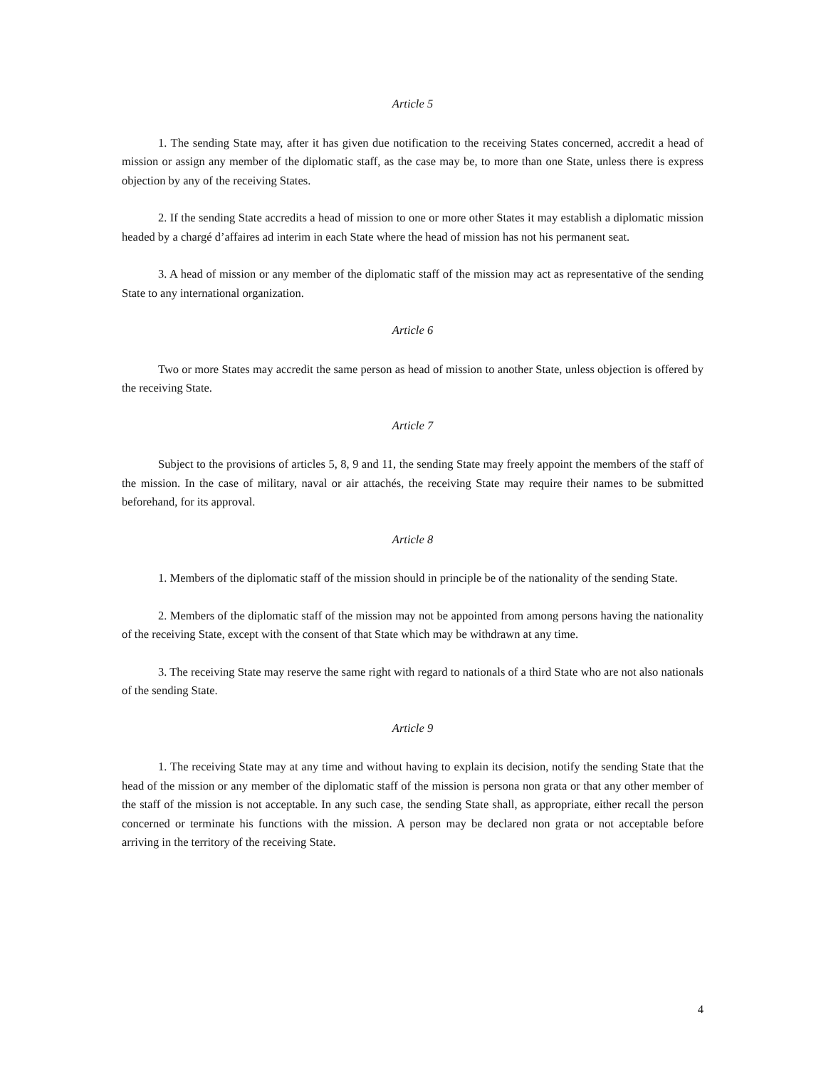Article 5
1. The sending State may, after it has given due notification to the receiving States concerned, accredit a head of mission or assign any member of the diplomatic staff, as the case may be, to more than one State, unless there is express objection by any of the receiving States.
2. If the sending State accredits a head of mission to one or more other States it may establish a diplomatic mission headed by a chargé d’affaires ad interim in each State where the head of mission has not his permanent seat.
3. A head of mission or any member of the diplomatic staff of the mission may act as representative of the sending State to any international organization.
Article 6
Two or more States may accredit the same person as head of mission to another State, unless objection is offered by the receiving State.
Article 7
Subject to the provisions of articles 5, 8, 9 and 11, the sending State may freely appoint the members of the staff of the mission. In the case of military, naval or air attachés, the receiving State may require their names to be submitted beforehand, for its approval.
Article 8
1. Members of the diplomatic staff of the mission should in principle be of the nationality of the sending State.
2. Members of the diplomatic staff of the mission may not be appointed from among persons having the nationality of the receiving State, except with the consent of that State which may be withdrawn at any time.
3. The receiving State may reserve the same right with regard to nationals of a third State who are not also nationals of the sending State.
Article 9
1. The receiving State may at any time and without having to explain its decision, notify the sending State that the head of the mission or any member of the diplomatic staff of the mission is persona non grata or that any other member of the staff of the mission is not acceptable. In any such case, the sending State shall, as appropriate, either recall the person concerned or terminate his functions with the mission. A person may be declared non grata or not acceptable before arriving in the territory of the receiving State.
4